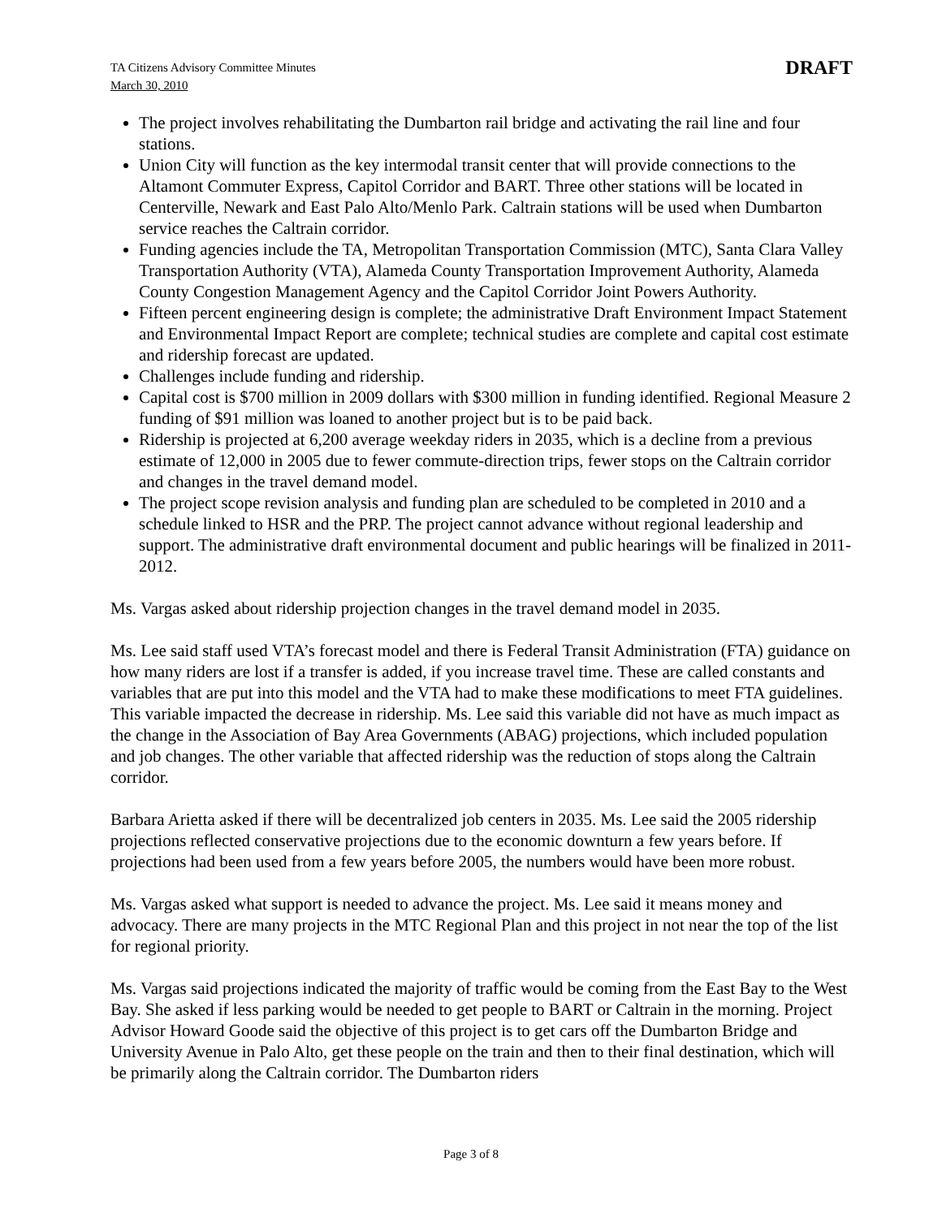TA Citizens Advisory Committee Minutes
March 30, 2010
DRAFT
The project involves rehabilitating the Dumbarton rail bridge and activating the rail line and four stations.
Union City will function as the key intermodal transit center that will provide connections to the Altamont Commuter Express, Capitol Corridor and BART. Three other stations will be located in Centerville, Newark and East Palo Alto/Menlo Park. Caltrain stations will be used when Dumbarton service reaches the Caltrain corridor.
Funding agencies include the TA, Metropolitan Transportation Commission (MTC), Santa Clara Valley Transportation Authority (VTA), Alameda County Transportation Improvement Authority, Alameda County Congestion Management Agency and the Capitol Corridor Joint Powers Authority.
Fifteen percent engineering design is complete; the administrative Draft Environment Impact Statement and Environmental Impact Report are complete; technical studies are complete and capital cost estimate and ridership forecast are updated.
Challenges include funding and ridership.
Capital cost is $700 million in 2009 dollars with $300 million in funding identified. Regional Measure 2 funding of $91 million was loaned to another project but is to be paid back.
Ridership is projected at 6,200 average weekday riders in 2035, which is a decline from a previous estimate of 12,000 in 2005 due to fewer commute-direction trips, fewer stops on the Caltrain corridor and changes in the travel demand model.
The project scope revision analysis and funding plan are scheduled to be completed in 2010 and a schedule linked to HSR and the PRP. The project cannot advance without regional leadership and support. The administrative draft environmental document and public hearings will be finalized in 2011-2012.
Ms. Vargas asked about ridership projection changes in the travel demand model in 2035.
Ms. Lee said staff used VTA’s forecast model and there is Federal Transit Administration (FTA) guidance on how many riders are lost if a transfer is added, if you increase travel time. These are called constants and variables that are put into this model and the VTA had to make these modifications to meet FTA guidelines. This variable impacted the decrease in ridership. Ms. Lee said this variable did not have as much impact as the change in the Association of Bay Area Governments (ABAG) projections, which included population and job changes. The other variable that affected ridership was the reduction of stops along the Caltrain corridor.
Barbara Arietta asked if there will be decentralized job centers in 2035. Ms. Lee said the 2005 ridership projections reflected conservative projections due to the economic downturn a few years before. If projections had been used from a few years before 2005, the numbers would have been more robust.
Ms. Vargas asked what support is needed to advance the project. Ms. Lee said it means money and advocacy. There are many projects in the MTC Regional Plan and this project in not near the top of the list for regional priority.
Ms. Vargas said projections indicated the majority of traffic would be coming from the East Bay to the West Bay. She asked if less parking would be needed to get people to BART or Caltrain in the morning. Project Advisor Howard Goode said the objective of this project is to get cars off the Dumbarton Bridge and University Avenue in Palo Alto, get these people on the train and then to their final destination, which will be primarily along the Caltrain corridor. The Dumbarton riders
Page 3 of 8